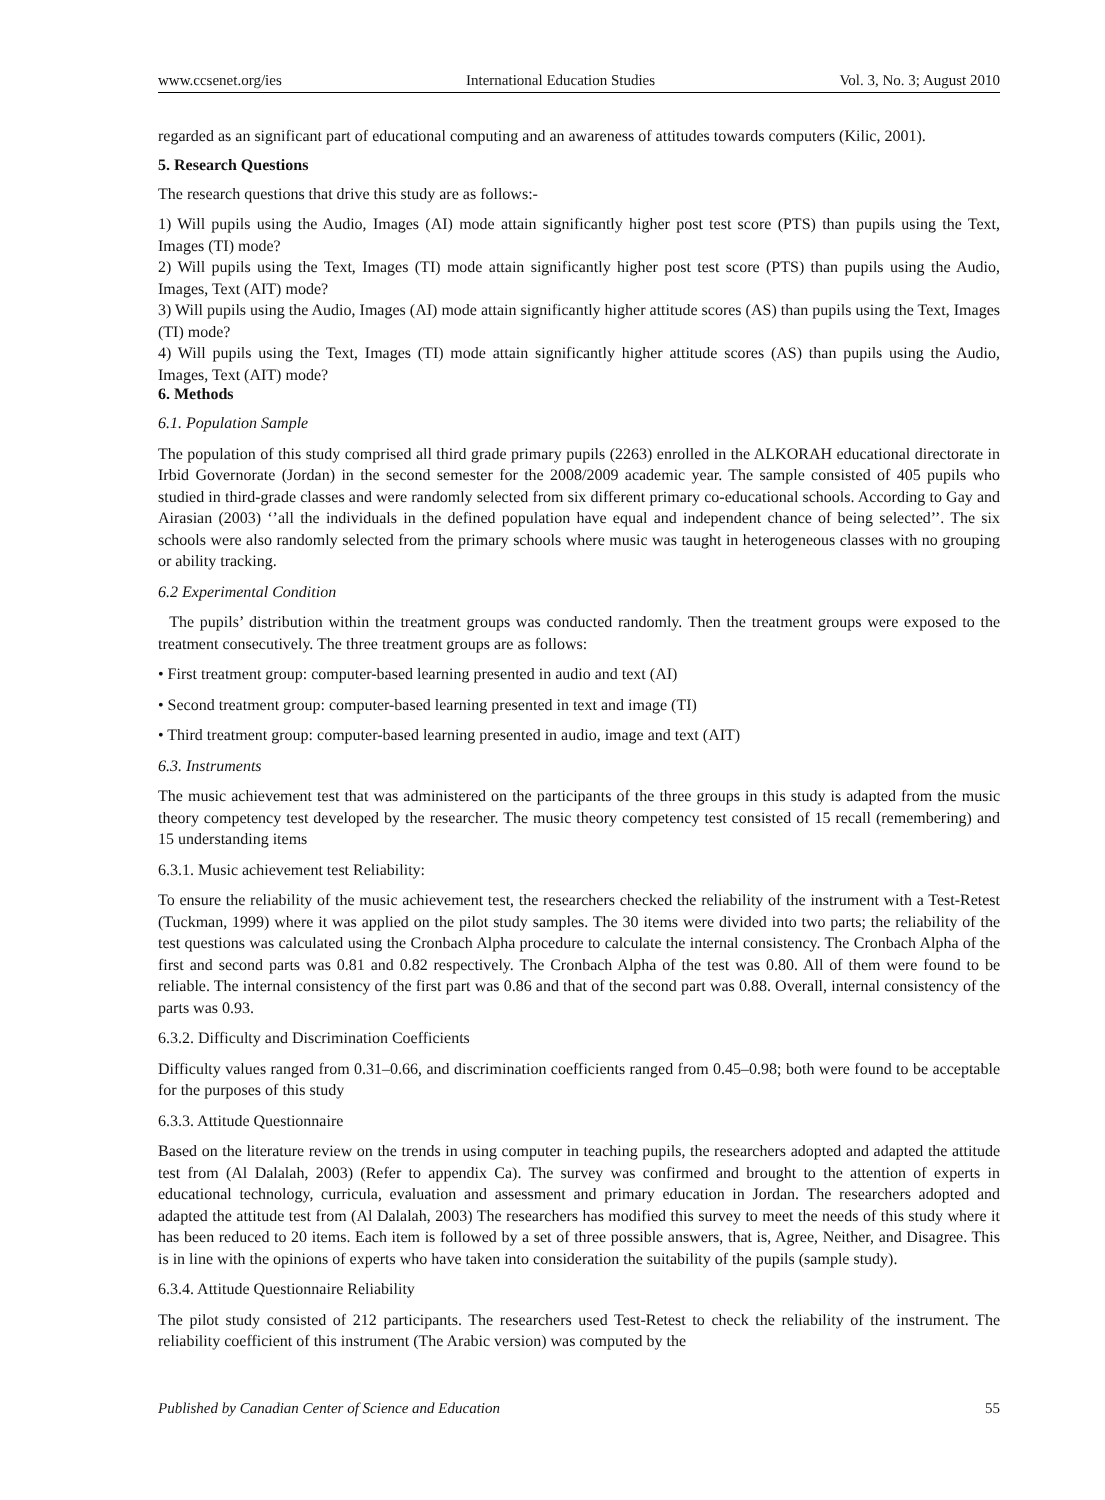www.ccsenet.org/ies International Education Studies Vol. 3, No. 3; August 2010
regarded as an significant part of educational computing and an awareness of attitudes towards computers (Kilic, 2001).
5. Research Questions
The research questions that drive this study are as follows:-
1) Will pupils using the Audio, Images (AI) mode attain significantly higher post test score (PTS) than pupils using the Text, Images (TI) mode?
2) Will pupils using the Text, Images (TI) mode attain significantly higher post test score (PTS) than pupils using the Audio, Images, Text (AIT) mode?
3) Will pupils using the Audio, Images (AI) mode attain significantly higher attitude scores (AS) than pupils using the Text, Images (TI) mode?
4) Will pupils using the Text, Images (TI) mode attain significantly higher attitude scores (AS) than pupils using the Audio, Images, Text (AIT) mode?
6. Methods
6.1. Population Sample
The population of this study comprised all third grade primary pupils (2263) enrolled in the ALKORAH educational directorate in Irbid Governorate (Jordan) in the second semester for the 2008/2009 academic year. The sample consisted of 405 pupils who studied in third-grade classes and were randomly selected from six different primary co-educational schools. According to Gay and Airasian (2003) ‘’all the individuals in the defined population have equal and independent chance of being selected’’. The six schools were also randomly selected from the primary schools where music was taught in heterogeneous classes with no grouping or ability tracking.
6.2 Experimental Condition
The pupils’ distribution within the treatment groups was conducted randomly. Then the treatment groups were exposed to the treatment consecutively. The three treatment groups are as follows:
• First treatment group: computer-based learning presented in audio and text (AI)
• Second treatment group: computer-based learning presented in text and image (TI)
• Third treatment group: computer-based learning presented in audio, image and text (AIT)
6.3. Instruments
The music achievement test that was administered on the participants of the three groups in this study is adapted from the music theory competency test developed by the researcher. The music theory competency test consisted of 15 recall (remembering) and 15 understanding items
6.3.1. Music achievement test Reliability:
To ensure the reliability of the music achievement test, the researchers checked the reliability of the instrument with a Test-Retest (Tuckman, 1999) where it was applied on the pilot study samples. The 30 items were divided into two parts; the reliability of the test questions was calculated using the Cronbach Alpha procedure to calculate the internal consistency. The Cronbach Alpha of the first and second parts was 0.81 and 0.82 respectively. The Cronbach Alpha of the test was 0.80. All of them were found to be reliable. The internal consistency of the first part was 0.86 and that of the second part was 0.88. Overall, internal consistency of the parts was 0.93.
6.3.2. Difficulty and Discrimination Coefficients
Difficulty values ranged from 0.31–0.66, and discrimination coefficients ranged from 0.45–0.98; both were found to be acceptable for the purposes of this study
6.3.3. Attitude Questionnaire
Based on the literature review on the trends in using computer in teaching pupils, the researchers adopted and adapted the attitude test from (Al Dalalah, 2003) (Refer to appendix Ca). The survey was confirmed and brought to the attention of experts in educational technology, curricula, evaluation and assessment and primary education in Jordan. The researchers adopted and adapted the attitude test from (Al Dalalah, 2003) The researchers has modified this survey to meet the needs of this study where it has been reduced to 20 items. Each item is followed by a set of three possible answers, that is, Agree, Neither, and Disagree. This is in line with the opinions of experts who have taken into consideration the suitability of the pupils (sample study).
6.3.4. Attitude Questionnaire Reliability
The pilot study consisted of 212 participants. The researchers used Test-Retest to check the reliability of the instrument. The reliability coefficient of this instrument (The Arabic version) was computed by the
Published by Canadian Center of Science and Education 55